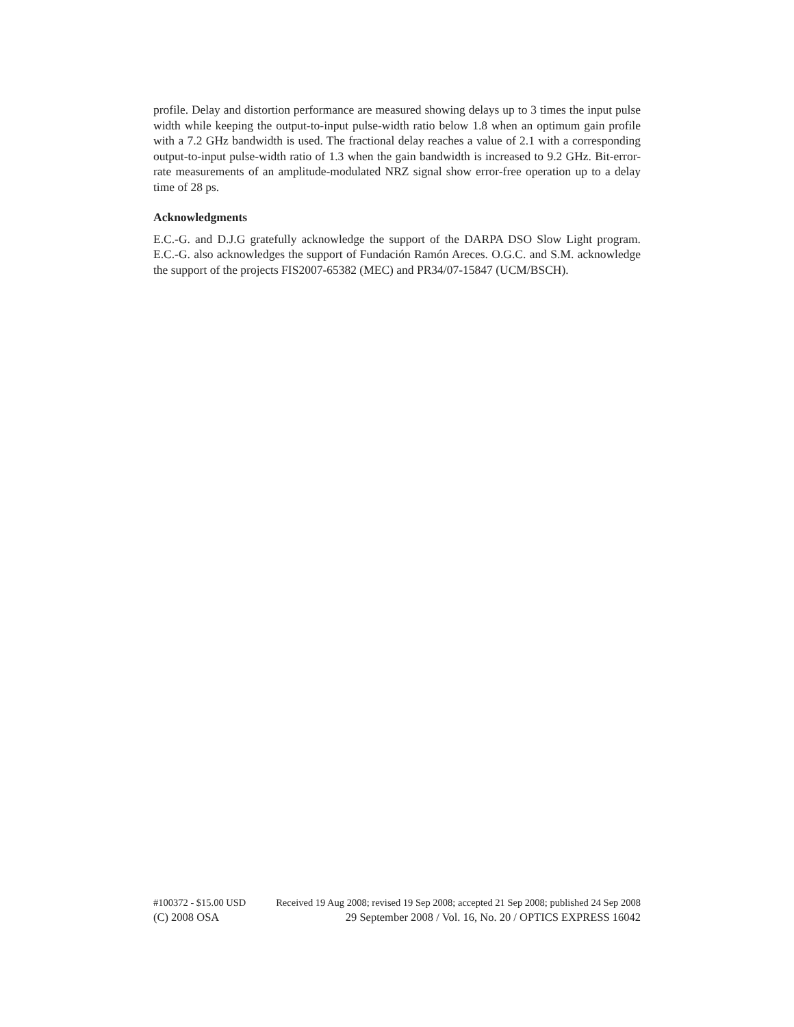profile. Delay and distortion performance are measured showing delays up to 3 times the input pulse width while keeping the output-to-input pulse-width ratio below 1.8 when an optimum gain profile with a 7.2 GHz bandwidth is used. The fractional delay reaches a value of 2.1 with a corresponding output-to-input pulse-width ratio of 1.3 when the gain bandwidth is increased to 9.2 GHz. Bit-error-rate measurements of an amplitude-modulated NRZ signal show error-free operation up to a delay time of 28 ps.
Acknowledgments
E.C.-G. and D.J.G gratefully acknowledge the support of the DARPA DSO Slow Light program. E.C.-G. also acknowledges the support of Fundación Ramón Areces. O.G.C. and S.M. acknowledge the support of the projects FIS2007-65382 (MEC) and PR34/07-15847 (UCM/BSCH).
#100372 - $15.00 USD Received 19 Aug 2008; revised 19 Sep 2008; accepted 21 Sep 2008; published 24 Sep 2008
(C) 2008 OSA 29 September 2008 / Vol. 16, No. 20 / OPTICS EXPRESS 16042